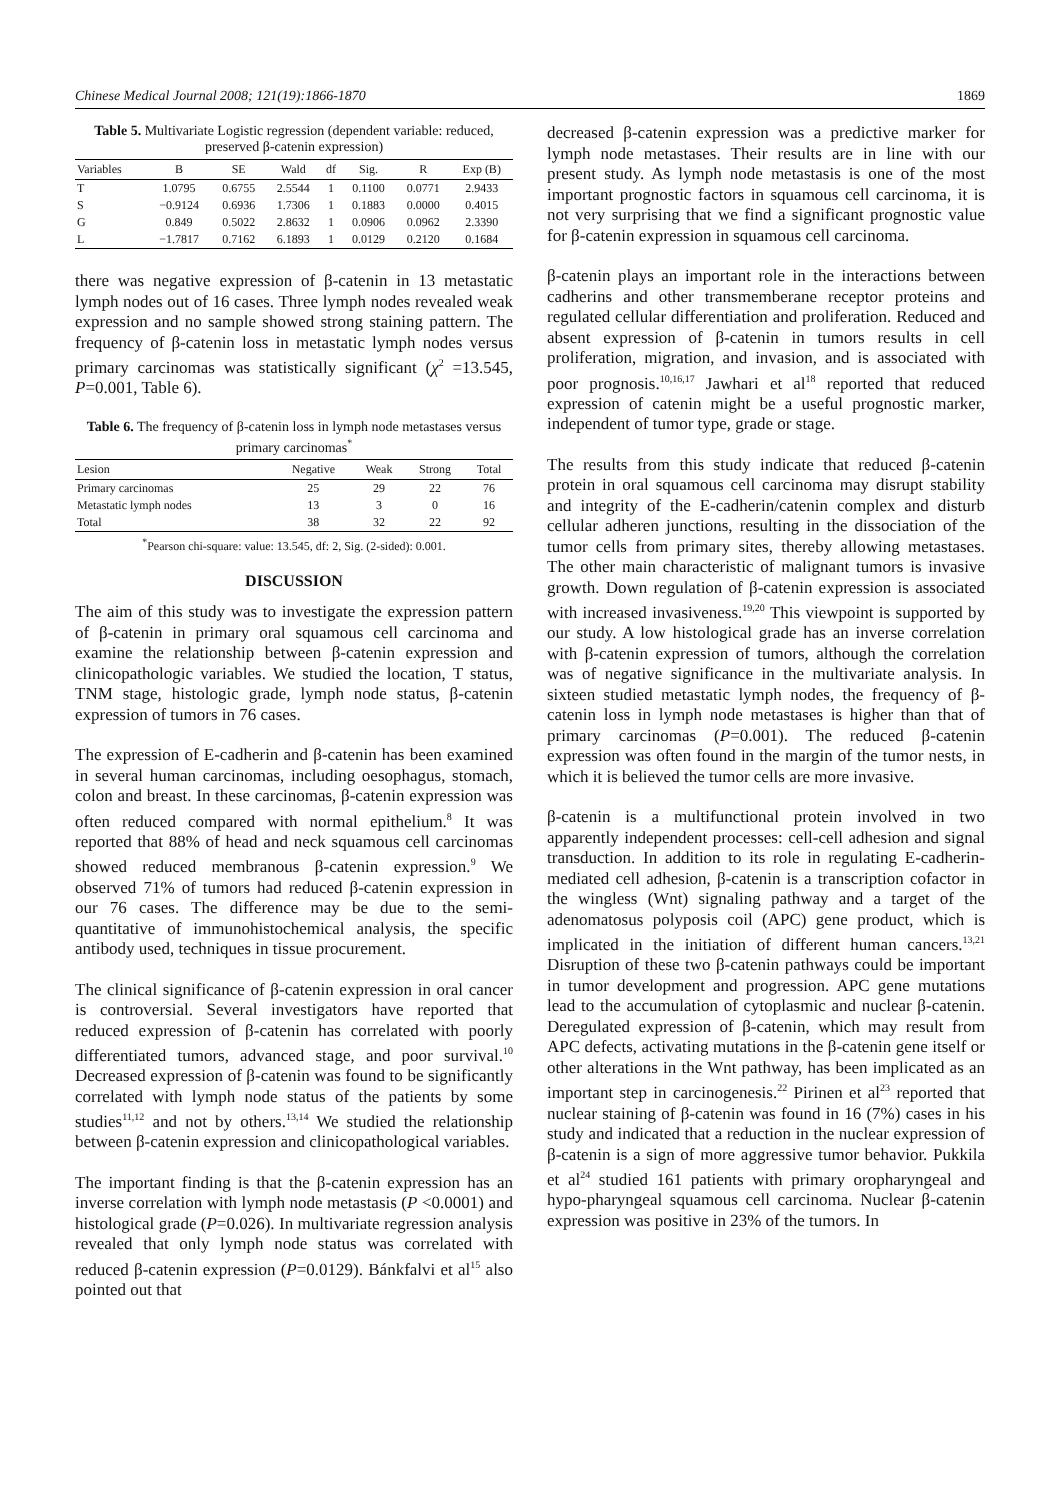Chinese Medical Journal 2008; 121(19):1866-1870 1869
Table 5. Multivariate Logistic regression (dependent variable: reduced, preserved β-catenin expression)
| Variables | B | SE | Wald | df | Sig. | R | Exp (B) |
| --- | --- | --- | --- | --- | --- | --- | --- |
| T | 1.0795 | 0.6755 | 2.5544 | 1 | 0.1100 | 0.0771 | 2.9433 |
| S | −0.9124 | 0.6936 | 1.7306 | 1 | 0.1883 | 0.0000 | 0.4015 |
| G | 0.849 | 0.5022 | 2.8632 | 1 | 0.0906 | 0.0962 | 2.3390 |
| L | −1.7817 | 0.7162 | 6.1893 | 1 | 0.0129 | 0.2120 | 0.1684 |
there was negative expression of β-catenin in 13 metastatic lymph nodes out of 16 cases. Three lymph nodes revealed weak expression and no sample showed strong staining pattern. The frequency of β-catenin loss in metastatic lymph nodes versus primary carcinomas was statistically significant (χ<sup>2</sup> =13.545, P=0.001, Table 6).
Table 6. The frequency of β-catenin loss in lymph node metastases versus primary carcinomas<sup>*</sup>
| Lesion | Negative | Weak | Strong | Total |
| --- | --- | --- | --- | --- |
| Primary carcinomas | 25 | 29 | 22 | 76 |
| Metastatic lymph nodes | 13 | 3 | 0 | 16 |
| Total | 38 | 32 | 22 | 92 |
<sup>*</sup> Pearson chi-square: value: 13.545, df: 2, Sig. (2-sided): 0.001.
DISCUSSION
The aim of this study was to investigate the expression pattern of β-catenin in primary oral squamous cell carcinoma and examine the relationship between β-catenin expression and clinicopathologic variables. We studied the location, T status, TNM stage, histologic grade, lymph node status, β-catenin expression of tumors in 76 cases.
The expression of E-cadherin and β-catenin has been examined in several human carcinomas, including oesophagus, stomach, colon and breast. In these carcinomas, β-catenin expression was often reduced compared with normal epithelium.<sup>8</sup> It was reported that 88% of head and neck squamous cell carcinomas showed reduced membranous β-catenin expression.<sup>9</sup> We observed 71% of tumors had reduced β-catenin expression in our 76 cases. The difference may be due to the semi-quantitative of immunohistochemical analysis, the specific antibody used, techniques in tissue procurement.
The clinical significance of β-catenin expression in oral cancer is controversial. Several investigators have reported that reduced expression of β-catenin has correlated with poorly differentiated tumors, advanced stage, and poor survival.<sup>10</sup> Decreased expression of β-catenin was found to be significantly correlated with lymph node status of the patients by some studies<sup>11,12</sup> and not by others.<sup>13,14</sup> We studied the relationship between β-catenin expression and clinicopathological variables.
The important finding is that the β-catenin expression has an inverse correlation with lymph node metastasis (P <0.0001) and histological grade (P=0.026). In multivariate regression analysis revealed that only lymph node status was correlated with reduced β-catenin expression (P=0.0129). Bánkfalvi et al<sup>15</sup> also pointed out that
decreased β-catenin expression was a predictive marker for lymph node metastases. Their results are in line with our present study. As lymph node metastasis is one of the most important prognostic factors in squamous cell carcinoma, it is not very surprising that we find a significant prognostic value for β-catenin expression in squamous cell carcinoma.
β-catenin plays an important role in the interactions between cadherins and other transmemberane receptor proteins and regulated cellular differentiation and proliferation. Reduced and absent expression of β-catenin in tumors results in cell proliferation, migration, and invasion, and is associated with poor prognosis.<sup>10,16,17</sup> Jawhari et al<sup>18</sup> reported that reduced expression of catenin might be a useful prognostic marker, independent of tumor type, grade or stage.
The results from this study indicate that reduced β-catenin protein in oral squamous cell carcinoma may disrupt stability and integrity of the E-cadherin/catenin complex and disturb cellular adheren junctions, resulting in the dissociation of the tumor cells from primary sites, thereby allowing metastases. The other main characteristic of malignant tumors is invasive growth. Down regulation of β-catenin expression is associated with increased invasiveness.<sup>19,20</sup> This viewpoint is supported by our study. A low histological grade has an inverse correlation with β-catenin expression of tumors, although the correlation was of negative significance in the multivariate analysis. In sixteen studied metastatic lymph nodes, the frequency of β-catenin loss in lymph node metastases is higher than that of primary carcinomas (P=0.001). The reduced β-catenin expression was often found in the margin of the tumor nests, in which it is believed the tumor cells are more invasive.
β-catenin is a multifunctional protein involved in two apparently independent processes: cell-cell adhesion and signal transduction. In addition to its role in regulating E-cadherin-mediated cell adhesion, β-catenin is a transcription cofactor in the wingless (Wnt) signaling pathway and a target of the adenomatosus polyposis coil (APC) gene product, which is implicated in the initiation of different human cancers.<sup>13,21</sup> Disruption of these two β-catenin pathways could be important in tumor development and progression. APC gene mutations lead to the accumulation of cytoplasmic and nuclear β-catenin. Deregulated expression of β-catenin, which may result from APC defects, activating mutations in the β-catenin gene itself or other alterations in the Wnt pathway, has been implicated as an important step in carcinogenesis.<sup>22</sup> Pirinen et al<sup>23</sup> reported that nuclear staining of β-catenin was found in 16 (7%) cases in his study and indicated that a reduction in the nuclear expression of β-catenin is a sign of more aggressive tumor behavior. Pukkila et al<sup>24</sup> studied 161 patients with primary oropharyngeal and hypo-pharyngeal squamous cell carcinoma. Nuclear β-catenin expression was positive in 23% of the tumors. In